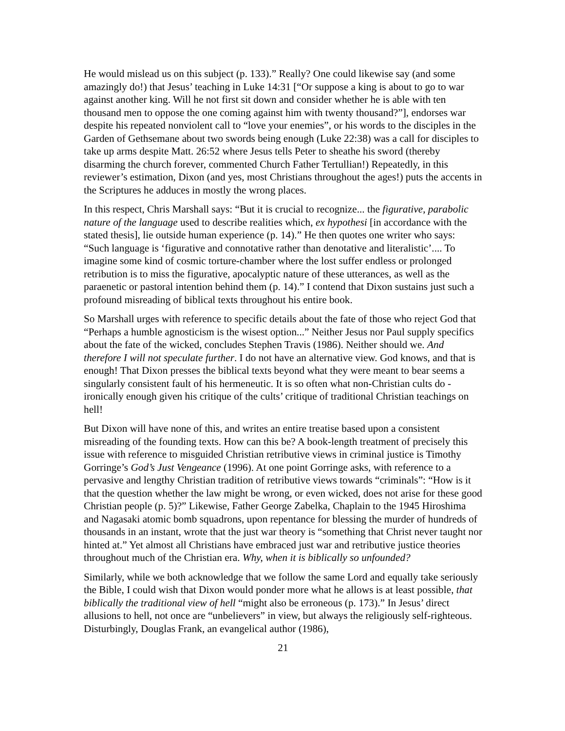He would mislead us on this subject (p. 133).” Really? One could likewise say (and some amazingly do!) that Jesus’ teaching in Luke 14:31 [“Or suppose a king is about to go to war against another king. Will he not first sit down and consider whether he is able with ten thousand men to oppose the one coming against him with twenty thousand?”], endorses war despite his repeated nonviolent call to “love your enemies”, or his words to the disciples in the Garden of Gethsemane about two swords being enough (Luke 22:38) was a call for disciples to take up arms despite Matt. 26:52 where Jesus tells Peter to sheathe his sword (thereby disarming the church forever, commented Church Father Tertullian!) Repeatedly, in this reviewer’s estimation, Dixon (and yes, most Christians throughout the ages!) puts the accents in the Scriptures he adduces in mostly the wrong places.
In this respect, Chris Marshall says: “But it is crucial to recognize... the figurative, parabolic nature of the language used to describe realities which, ex hypothesi [in accordance with the stated thesis], lie outside human experience (p. 14).” He then quotes one writer who says: “Such language is ‘figurative and connotative rather than denotative and literalistic’.... To imagine some kind of cosmic torture-chamber where the lost suffer endless or prolonged retribution is to miss the figurative, apocalyptic nature of these utterances, as well as the paraenetic or pastoral intention behind them (p. 14).” I contend that Dixon sustains just such a profound misreading of biblical texts throughout his entire book.
So Marshall urges with reference to specific details about the fate of those who reject God that “Perhaps a humble agnosticism is the wisest option...” Neither Jesus nor Paul supply specifics about the fate of the wicked, concludes Stephen Travis (1986). Neither should we. And therefore I will not speculate further. I do not have an alternative view. God knows, and that is enough! That Dixon presses the biblical texts beyond what they were meant to bear seems a singularly consistent fault of his hermeneutic. It is so often what non-Christian cults do - ironically enough given his critique of the cults’ critique of traditional Christian teachings on hell!
But Dixon will have none of this, and writes an entire treatise based upon a consistent misreading of the founding texts. How can this be? A book-length treatment of precisely this issue with reference to misguided Christian retributive views in criminal justice is Timothy Gorringe’s God’s Just Vengeance (1996). At one point Gorringe asks, with reference to a pervasive and lengthy Christian tradition of retributive views towards “criminals”: “How is it that the question whether the law might be wrong, or even wicked, does not arise for these good Christian people (p. 5)?” Likewise, Father George Zabelka, Chaplain to the 1945 Hiroshima and Nagasaki atomic bomb squadrons, upon repentance for blessing the murder of hundreds of thousands in an instant, wrote that the just war theory is “something that Christ never taught nor hinted at.” Yet almost all Christians have embraced just war and retributive justice theories throughout much of the Christian era. Why, when it is biblically so unfounded?
Similarly, while we both acknowledge that we follow the same Lord and equally take seriously the Bible, I could wish that Dixon would ponder more what he allows is at least possible, that biblically the traditional view of hell “might also be erroneous (p. 173).” In Jesus’ direct allusions to hell, not once are “unbelievers” in view, but always the religiously self-righteous. Disturbingly, Douglas Frank, an evangelical author (1986),
21